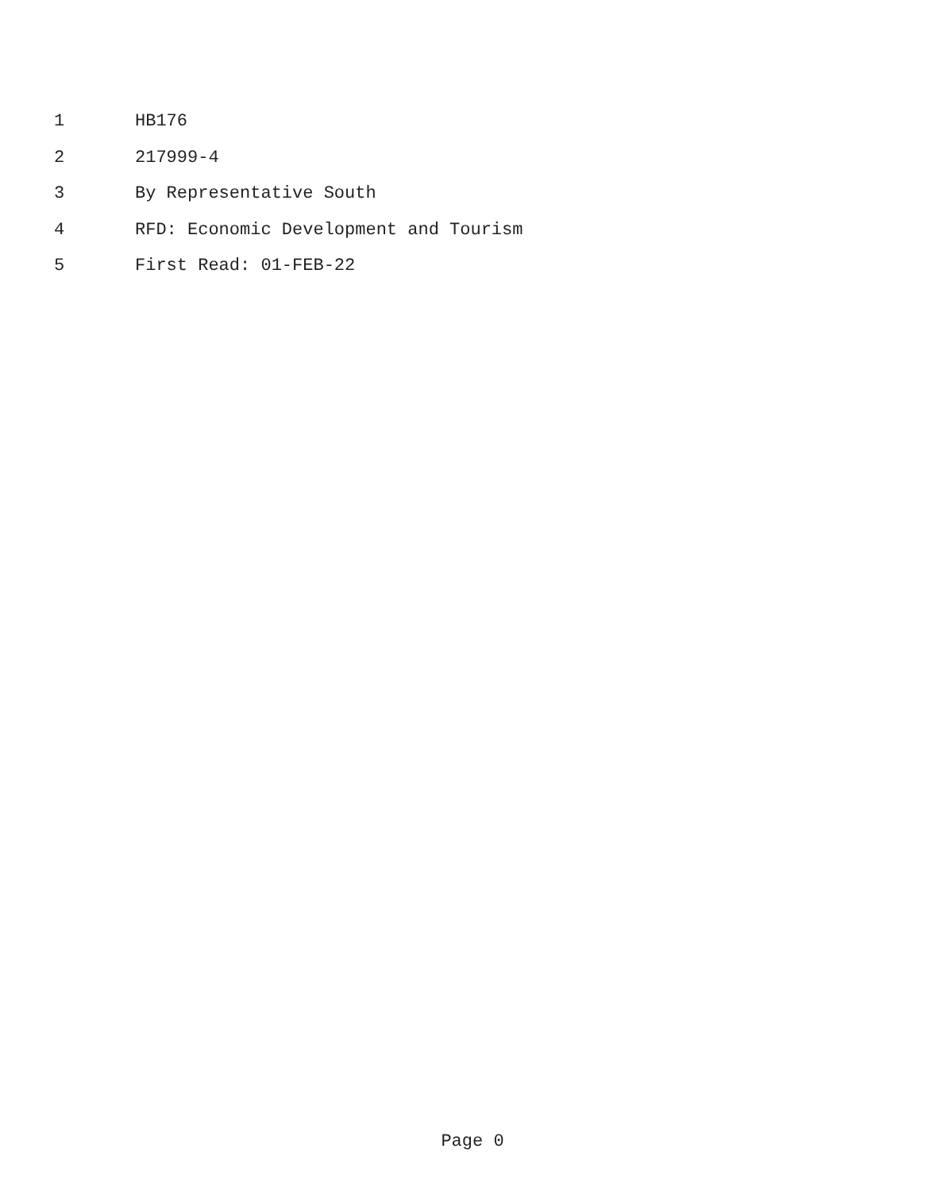1 HB176
2 217999-4
3 By Representative South
4 RFD: Economic Development and Tourism
5 First Read: 01-FEB-22
Page 0